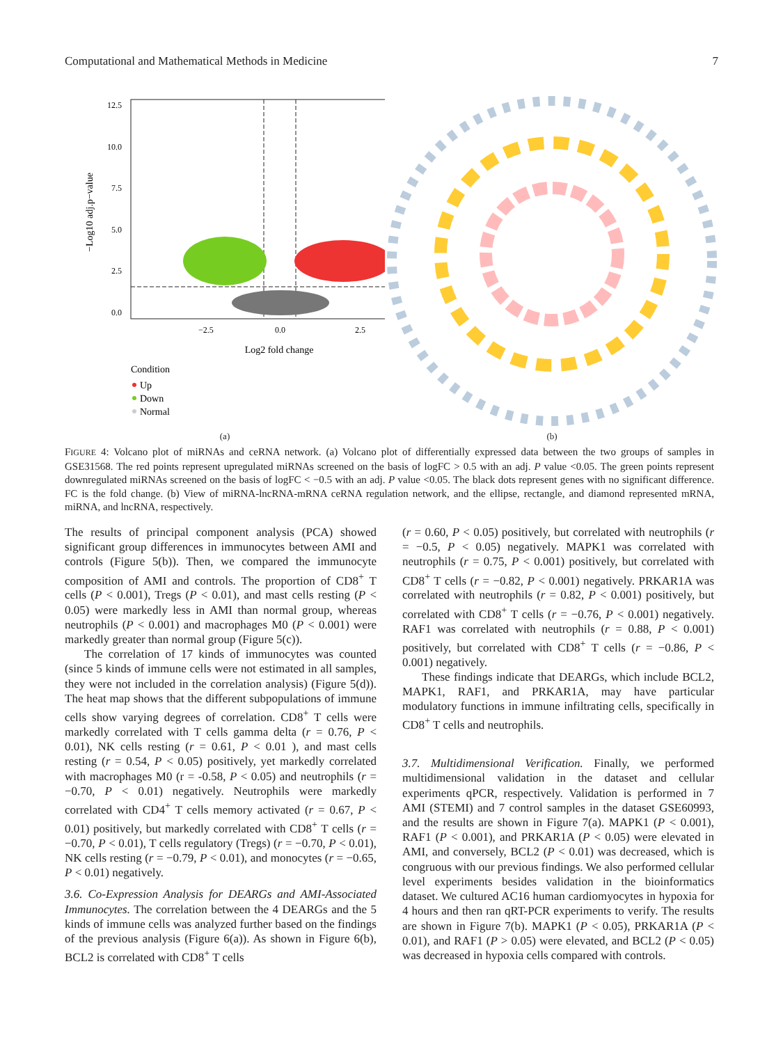Computational and Mathematical Methods in Medicine 7
12.5
10.0
7.5
5.0
2.5
0.0
−2.5
0.0
2.5
Log2 fold change
−Log10 adj.p−value
Condition
Up
Down
Normal
(a)
(b)
FIGURE 4: Volcano plot of miRNAs and ceRNA network. (a) Volcano plot of differentially expressed data between the two groups of samples in GSE31568. The red points represent upregulated miRNAs screened on the basis of logFC > 0.5 with an adj. P value <0.05. The green points represent downregulated miRNAs screened on the basis of logFC < −0.5 with an adj. P value <0.05. The black dots represent genes with no significant difference. FC is the fold change. (b) View of miRNA-lncRNA-mRNA ceRNA regulation network, and the ellipse, rectangle, and diamond represented mRNA, miRNA, and lncRNA, respectively.
The results of principal component analysis (PCA) showed significant group differences in immunocytes between AMI and controls (Figure 5(b)). Then, we compared the immunocyte composition of AMI and controls. The proportion of CD8<sup>+</sup> T cells (P < 0.001), Tregs (P < 0.01), and mast cells resting (P < 0.05) were markedly less in AMI than normal group, whereas neutrophils (P < 0.001) and macrophages M0 (P < 0.001) were markedly greater than normal group (Figure 5(c)).
The correlation of 17 kinds of immunocytes was counted (since 5 kinds of immune cells were not estimated in all samples, they were not included in the correlation analysis) (Figure 5(d)). The heat map shows that the different subpopulations of immune cells show varying degrees of correlation. CD8<sup>+</sup> T cells were markedly correlated with T cells gamma delta (r = 0.76, P < 0.01), NK cells resting (r = 0.61, P < 0.01 ), and mast cells resting (r = 0.54, P < 0.05) positively, yet markedly correlated with macrophages M0 (r = -0.58, P < 0.05) and neutrophils (r = −0.70, P < 0.01) negatively. Neutrophils were markedly correlated with CD4<sup>+</sup> T cells memory activated (r = 0.67, P < 0.01) positively, but markedly correlated with CD8<sup>+</sup> T cells (r = −0.70, P < 0.01), T cells regulatory (Tregs) (r = −0.70, P < 0.01), NK cells resting (r = −0.79, P < 0.01), and monocytes (r = −0.65, P < 0.01) negatively.
3.6. Co-Expression Analysis for DEARGs and AMI-Associated Immunocytes. The correlation between the 4 DEARGs and the 5 kinds of immune cells was analyzed further based on the findings of the previous analysis (Figure 6(a)). As shown in Figure 6(b), BCL2 is correlated with CD8<sup>+</sup> T cells
(r = 0.60, P < 0.05) positively, but correlated with neutrophils (r = −0.5, P < 0.05) negatively. MAPK1 was correlated with neutrophils (r = 0.75, P < 0.001) positively, but correlated with CD8<sup>+</sup> T cells (r = −0.82, P < 0.001) negatively. PRKAR1A was correlated with neutrophils (r = 0.82, P < 0.001) positively, but correlated with CD8<sup>+</sup> T cells (r = −0.76, P < 0.001) negatively. RAF1 was correlated with neutrophils (r = 0.88, P < 0.001) positively, but correlated with CD8<sup>+</sup> T cells (r = −0.86, P < 0.001) negatively.
These findings indicate that DEARGs, which include BCL2, MAPK1, RAF1, and PRKAR1A, may have particular modulatory functions in immune infiltrating cells, specifically in CD8<sup>+</sup> T cells and neutrophils.
3.7. Multidimensional Verification. Finally, we performed multidimensional validation in the dataset and cellular experiments qPCR, respectively. Validation is performed in 7 AMI (STEMI) and 7 control samples in the dataset GSE60993, and the results are shown in Figure 7(a). MAPK1 (P < 0.001), RAF1 (P < 0.001), and PRKAR1A (P < 0.05) were elevated in AMI, and conversely, BCL2 (P < 0.01) was decreased, which is congruous with our previous findings. We also performed cellular level experiments besides validation in the bioinformatics dataset. We cultured AC16 human cardiomyocytes in hypoxia for 4 hours and then ran qRT-PCR experiments to verify. The results are shown in Figure 7(b). MAPK1 (P < 0.05), PRKAR1A (P < 0.01), and RAF1 (P > 0.05) were elevated, and BCL2 (P < 0.05) was decreased in hypoxia cells compared with controls.